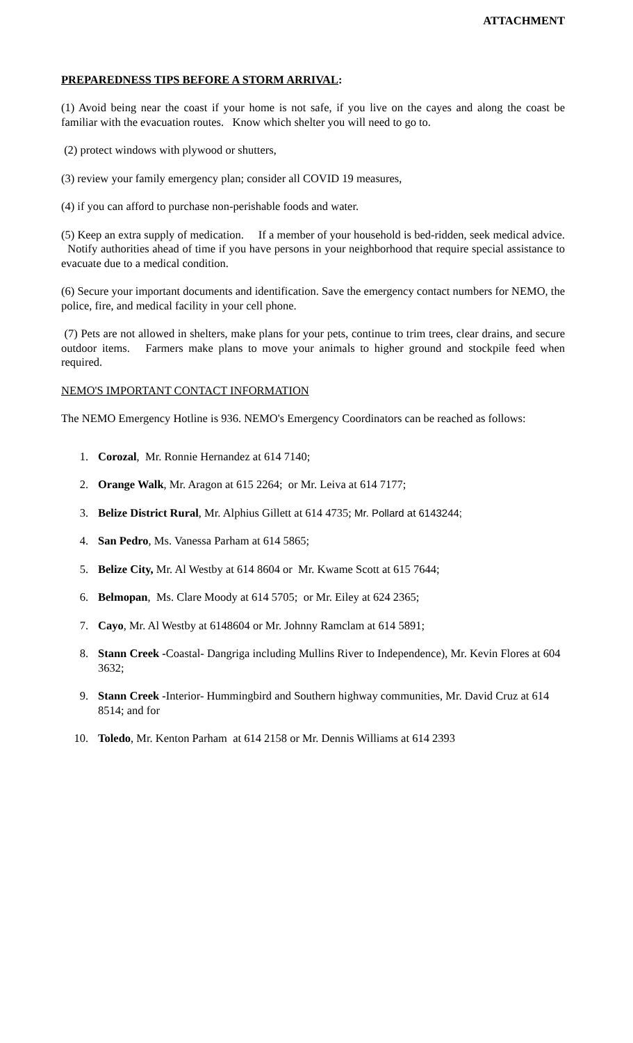ATTACHMENT
PREPAREDNESS TIPS BEFORE A STORM ARRIVAL:
(1) Avoid being near the coast if your home is not safe, if you live on the cayes and along the coast be familiar with the evacuation routes. Know which shelter you will need to go to.
(2) protect windows with plywood or shutters,
(3) review your family emergency plan; consider all COVID 19 measures,
(4) if you can afford to purchase non-perishable foods and water.
(5) Keep an extra supply of medication. If a member of your household is bed-ridden, seek medical advice. Notify authorities ahead of time if you have persons in your neighborhood that require special assistance to evacuate due to a medical condition.
(6) Secure your important documents and identification. Save the emergency contact numbers for NEMO, the police, fire, and medical facility in your cell phone.
(7) Pets are not allowed in shelters, make plans for your pets, continue to trim trees, clear drains, and secure outdoor items. Farmers make plans to move your animals to higher ground and stockpile feed when required.
NEMO'S IMPORTANT CONTACT INFORMATION
The NEMO Emergency Hotline is 936. NEMO's Emergency Coordinators can be reached as follows:
1. Corozal, Mr. Ronnie Hernandez at 614 7140;
2. Orange Walk, Mr. Aragon at 615 2264; or Mr. Leiva at 614 7177;
3. Belize District Rural, Mr. Alphius Gillett at 614 4735; Mr. Pollard at 6143244;
4. San Pedro, Ms. Vanessa Parham at 614 5865;
5. Belize City, Mr. Al Westby at 614 8604 or Mr. Kwame Scott at 615 7644;
6. Belmopan, Ms. Clare Moody at 614 5705; or Mr. Eiley at 624 2365;
7. Cayo, Mr. Al Westby at 6148604 or Mr. Johnny Ramclam at 614 5891;
8. Stann Creek -Coastal- Dangriga including Mullins River to Independence), Mr. Kevin Flores at 604 3632;
9. Stann Creek -Interior- Hummingbird and Southern highway communities, Mr. David Cruz at 614 8514; and for
10. Toledo, Mr. Kenton Parham at 614 2158 or Mr. Dennis Williams at 614 2393